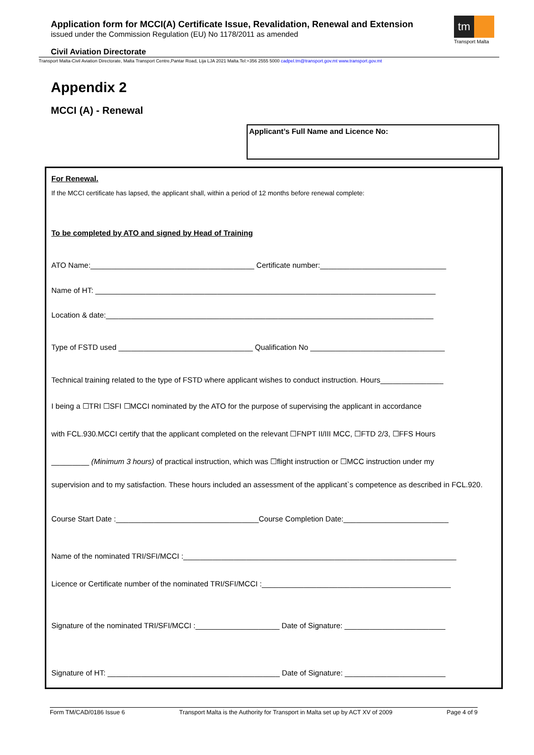Application form for MCCI(A) Certificate Issue, Revalidation, Renewal and Extension
issued under the Commission Regulation (EU) No 1178/2011 as amended
tm
Transport Malta
Civil Aviation Directorate
Transport Malta-Civil Aviation Directorate, Malta Transport Centre,Pantar Road, Lija LJA 2021 Malta.Tel:+356 2555 5000 cadpel.tm@transport.gov.mt www.transport.gov.mt
Appendix 2
MCCI (A) - Renewal
Applicant’s Full Name and Licence No:
For Renewal.
If the MCCI certificate has lapsed, the applicant shall, within a period of 12 months before renewal complete:
To be completed by ATO and signed by Head of Training
ATO Name:_______________________________________ Certificate number:______________________________
Name of HT: _________________________________________________________________________________
Location & date:______________________________________________________________________________
Type of FSTD used ________________________________ Qualification No ________________________________
Technical training related to the type of FSTD where applicant wishes to conduct instruction. Hours_______________
I being a ☐TRI ☐SFI ☐MCCI nominated by the ATO for the purpose of supervising the applicant in accordance
with FCL.930.MCCI certify that the applicant completed on the relevant ☐FNPT II/III MCC, ☐FTD 2/3, ☐FFS Hours
_________ (Minimum 3 hours) of practical instruction, which was ☐flight instruction or ☐MCC instruction under my
supervision and to my satisfaction. These hours included an assessment of the applicant`s competence as described in FCL.920.
Course Start Date :__________________________________Course Completion Date:_________________________
Name of the nominated TRI/SFI/MCCI :_________________________________________________________________
Licence or Certificate number of the nominated TRI/SFI/MCCI :_____________________________________________
Signature of the nominated TRI/SFI/MCCI :____________________ Date of Signature: ________________________
Signature of HT: _________________________________________ Date of Signature: ________________________
Form TM/CAD/0186 Issue 6 Transport Malta is the Authority for Transport in Malta set up by ACT XV of 2009 Page 4 of 9